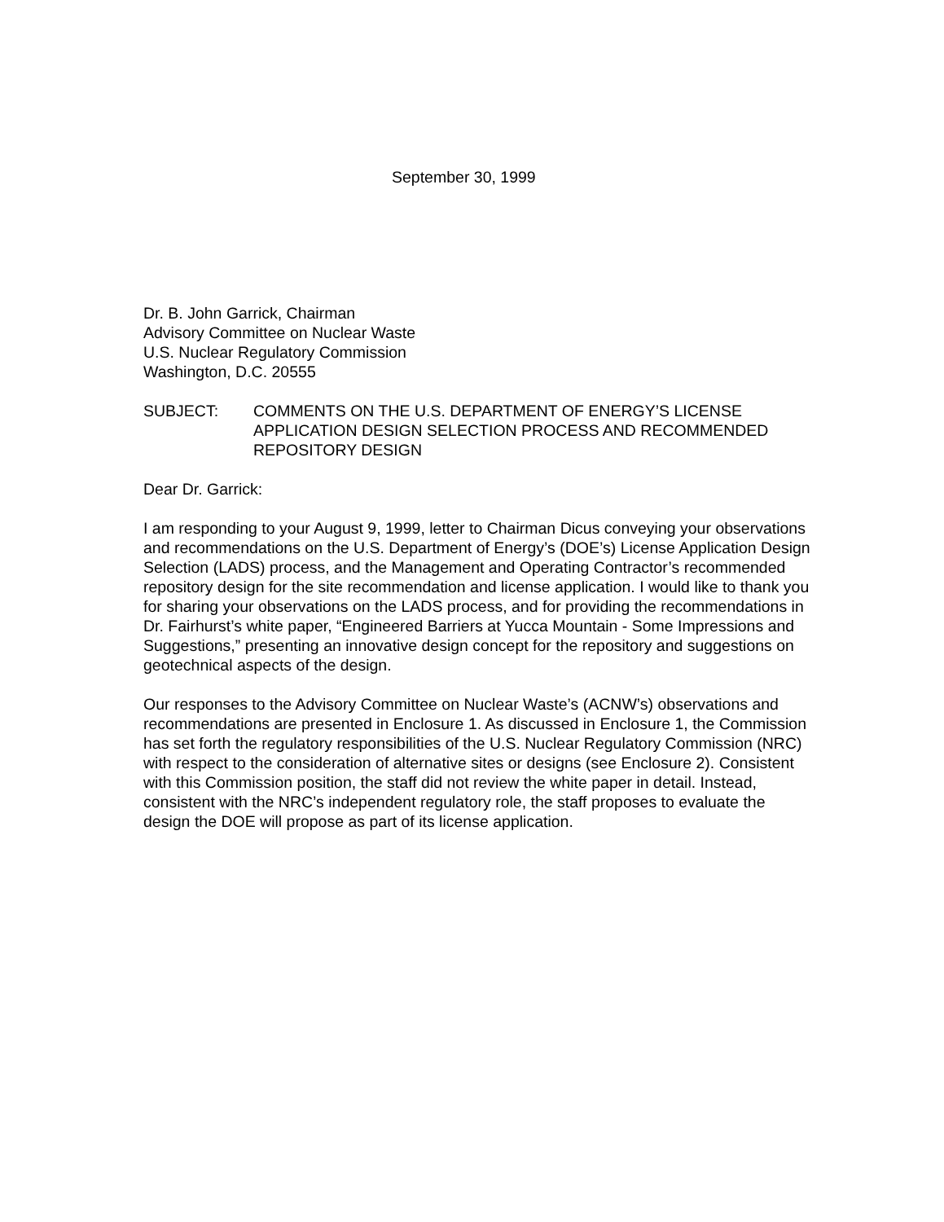September 30, 1999
Dr. B. John Garrick, Chairman
Advisory Committee on Nuclear Waste
U.S. Nuclear Regulatory Commission
Washington, D.C. 20555
SUBJECT: COMMENTS ON THE U.S. DEPARTMENT OF ENERGY’S LICENSE APPLICATION DESIGN SELECTION PROCESS AND RECOMMENDED REPOSITORY DESIGN
Dear Dr. Garrick:
I am responding to your August 9, 1999, letter to Chairman Dicus conveying your observations and recommendations on the U.S. Department of Energy’s (DOE’s) License Application Design Selection (LADS) process, and the Management and Operating Contractor’s recommended repository design for the site recommendation and license application. I would like to thank you for sharing your observations on the LADS process, and for providing the recommendations in Dr. Fairhurst’s white paper, “Engineered Barriers at Yucca Mountain - Some Impressions and Suggestions,” presenting an innovative design concept for the repository and suggestions on geotechnical aspects of the design.
Our responses to the Advisory Committee on Nuclear Waste’s (ACNW’s) observations and recommendations are presented in Enclosure 1. As discussed in Enclosure 1, the Commission has set forth the regulatory responsibilities of the U.S. Nuclear Regulatory Commission (NRC) with respect to the consideration of alternative sites or designs (see Enclosure 2). Consistent with this Commission position, the staff did not review the white paper in detail. Instead, consistent with the NRC’s independent regulatory role, the staff proposes to evaluate the design the DOE will propose as part of its license application.